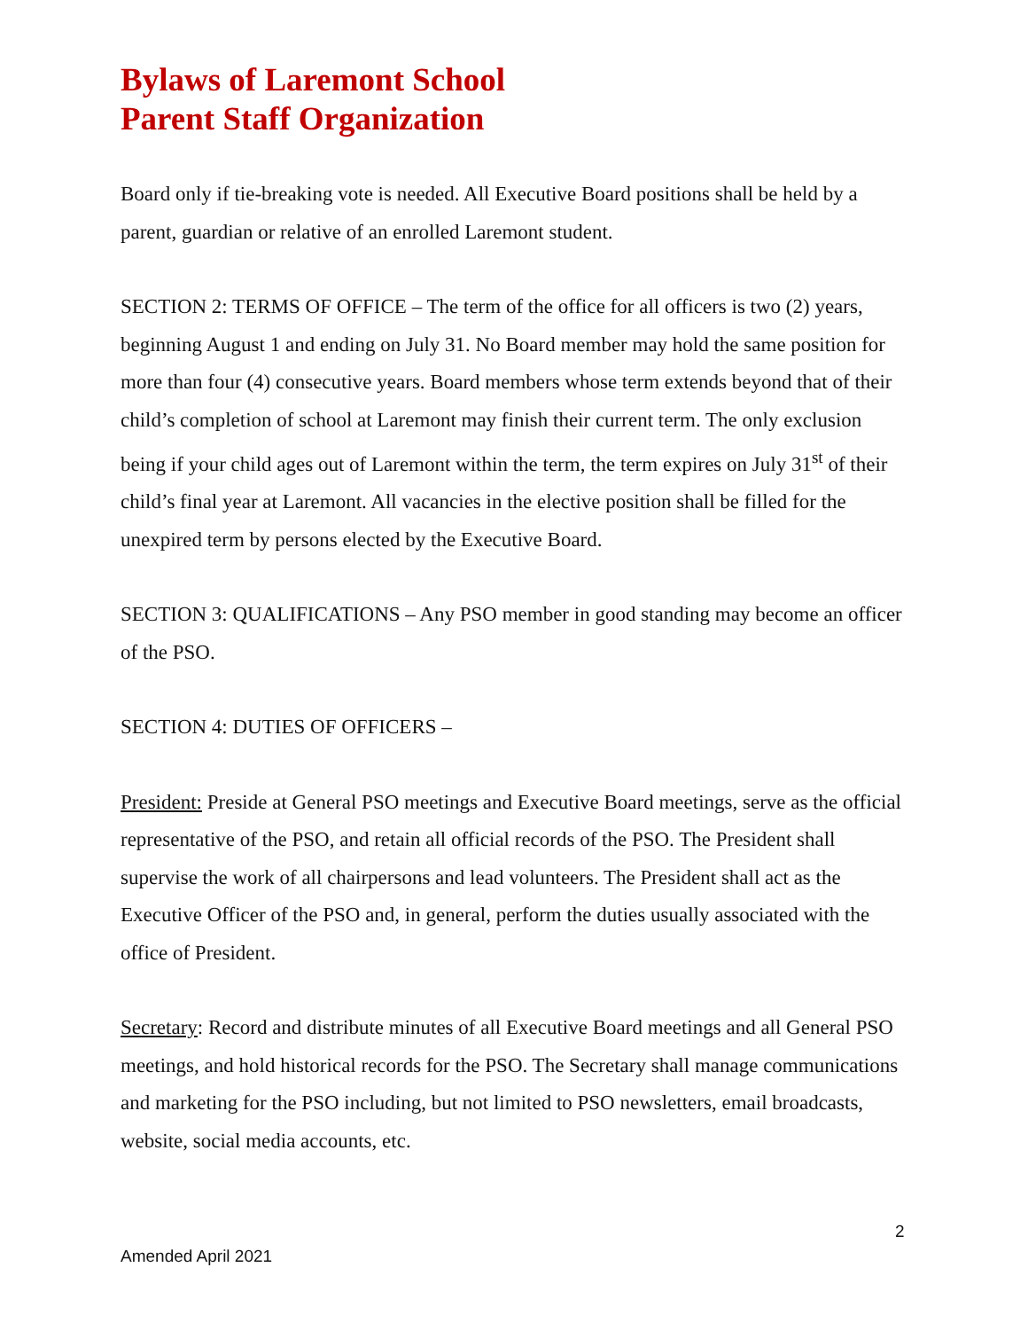Bylaws of Laremont School
Parent Staff Organization
Board only if tie-breaking vote is needed. All Executive Board positions shall be held by a parent, guardian or relative of an enrolled Laremont student.
SECTION 2: TERMS OF OFFICE – The term of the office for all officers is two (2) years, beginning August 1 and ending on July 31. No Board member may hold the same position for more than four (4) consecutive years. Board members whose term extends beyond that of their child’s completion of school at Laremont may finish their current term. The only exclusion being if your child ages out of Laremont within the term, the term expires on July 31<sup>st</sup> of their child’s final year at Laremont. All vacancies in the elective position shall be filled for the unexpired term by persons elected by the Executive Board.
SECTION 3: QUALIFICATIONS – Any PSO member in good standing may become an officer of the PSO.
SECTION 4: DUTIES OF OFFICERS –
President: Preside at General PSO meetings and Executive Board meetings, serve as the official representative of the PSO, and retain all official records of the PSO. The President shall supervise the work of all chairpersons and lead volunteers. The President shall act as the Executive Officer of the PSO and, in general, perform the duties usually associated with the office of President.
Secretary: Record and distribute minutes of all Executive Board meetings and all General PSO meetings, and hold historical records for the PSO. The Secretary shall manage communications and marketing for the PSO including, but not limited to PSO newsletters, email broadcasts, website, social media accounts, etc.
2
Amended April 2021